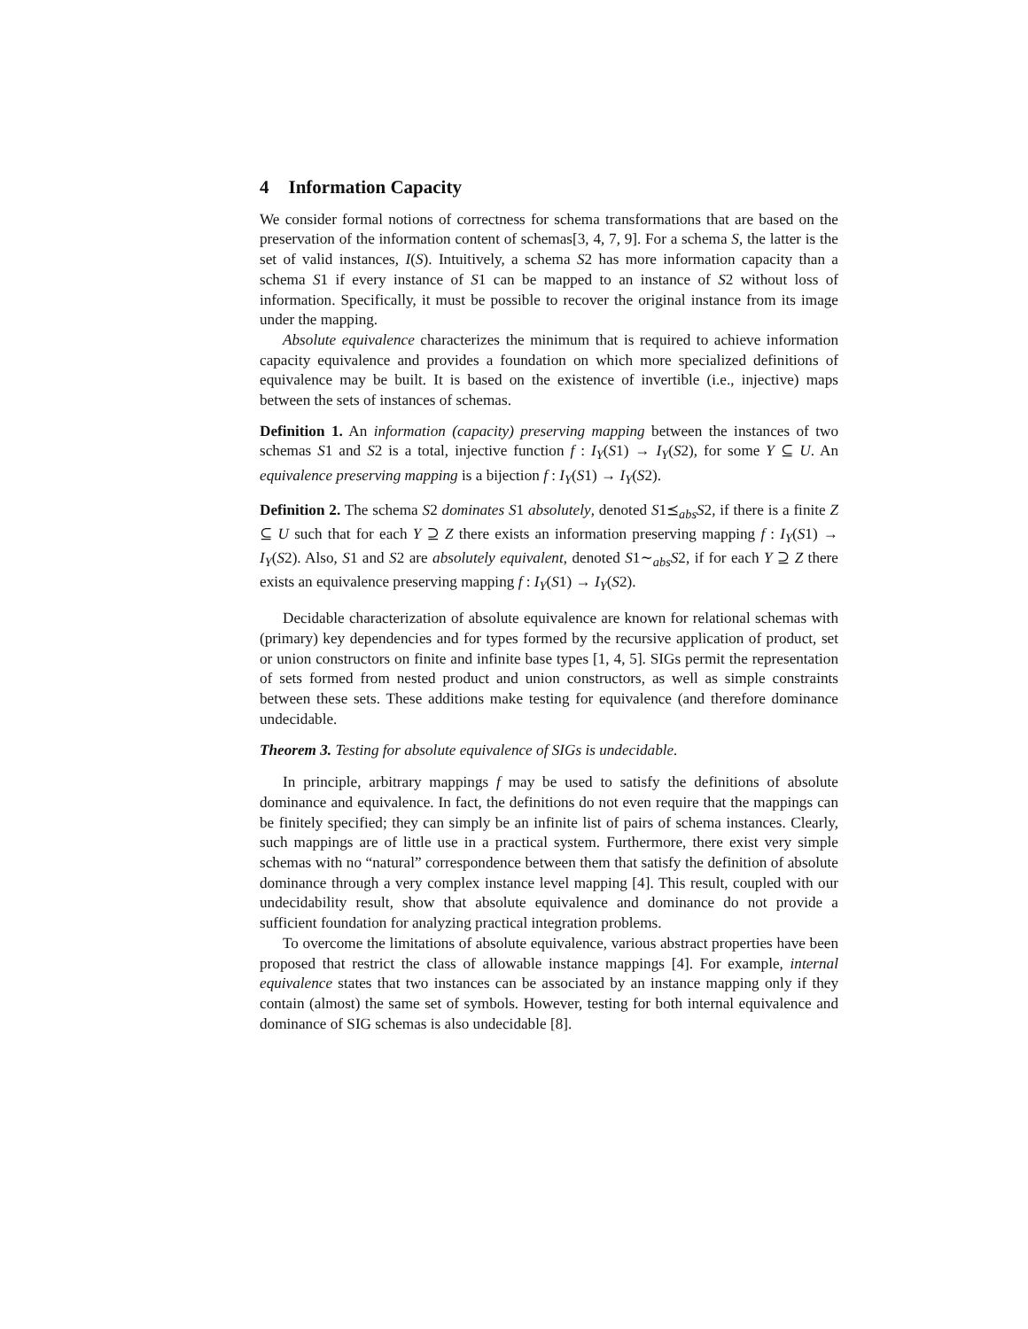4 Information Capacity
We consider formal notions of correctness for schema transformations that are based on the preservation of the information content of schemas[3, 4, 7, 9]. For a schema S, the latter is the set of valid instances, I(S). Intuitively, a schema S2 has more information capacity than a schema S1 if every instance of S1 can be mapped to an instance of S2 without loss of information. Specifically, it must be possible to recover the original instance from its image under the mapping.
Absolute equivalence characterizes the minimum that is required to achieve information capacity equivalence and provides a foundation on which more specialized definitions of equivalence may be built. It is based on the existence of invertible (i.e., injective) maps between the sets of instances of schemas.
Definition 1. An information (capacity) preserving mapping between the instances of two schemas S1 and S2 is a total, injective function f : I<sub>Y</sub>(S1) → I<sub>Y</sub>(S2), for some Y ⊆ U. An equivalence preserving mapping is a bijection f : I<sub>Y</sub>(S1) → I<sub>Y</sub>(S2).
Definition 2. The schema S2 dominates S1 absolutely, denoted S1⪯<sub>abs</sub>S2, if there is a finite Z ⊆ U such that for each Y ⊇ Z there exists an information preserving mapping f : I<sub>Y</sub>(S1) → I<sub>Y</sub>(S2). Also, S1 and S2 are absolutely equivalent, denoted S1∼<sub>abs</sub>S2, if for each Y ⊇ Z there exists an equivalence preserving mapping f : I<sub>Y</sub>(S1) → I<sub>Y</sub>(S2).
Decidable characterization of absolute equivalence are known for relational schemas with (primary) key dependencies and for types formed by the recursive application of product, set or union constructors on finite and infinite base types [1, 4, 5]. SIGs permit the representation of sets formed from nested product and union constructors, as well as simple constraints between these sets. These additions make testing for equivalence (and therefore dominance undecidable.
Theorem 3. Testing for absolute equivalence of SIGs is undecidable.
In principle, arbitrary mappings f may be used to satisfy the definitions of absolute dominance and equivalence. In fact, the definitions do not even require that the mappings can be finitely specified; they can simply be an infinite list of pairs of schema instances. Clearly, such mappings are of little use in a practical system. Furthermore, there exist very simple schemas with no “natural” correspondence between them that satisfy the definition of absolute dominance through a very complex instance level mapping [4]. This result, coupled with our undecidability result, show that absolute equivalence and dominance do not provide a sufficient foundation for analyzing practical integration problems.
To overcome the limitations of absolute equivalence, various abstract properties have been proposed that restrict the class of allowable instance mappings [4]. For example, internal equivalence states that two instances can be associated by an instance mapping only if they contain (almost) the same set of symbols. However, testing for both internal equivalence and dominance of SIG schemas is also undecidable [8].